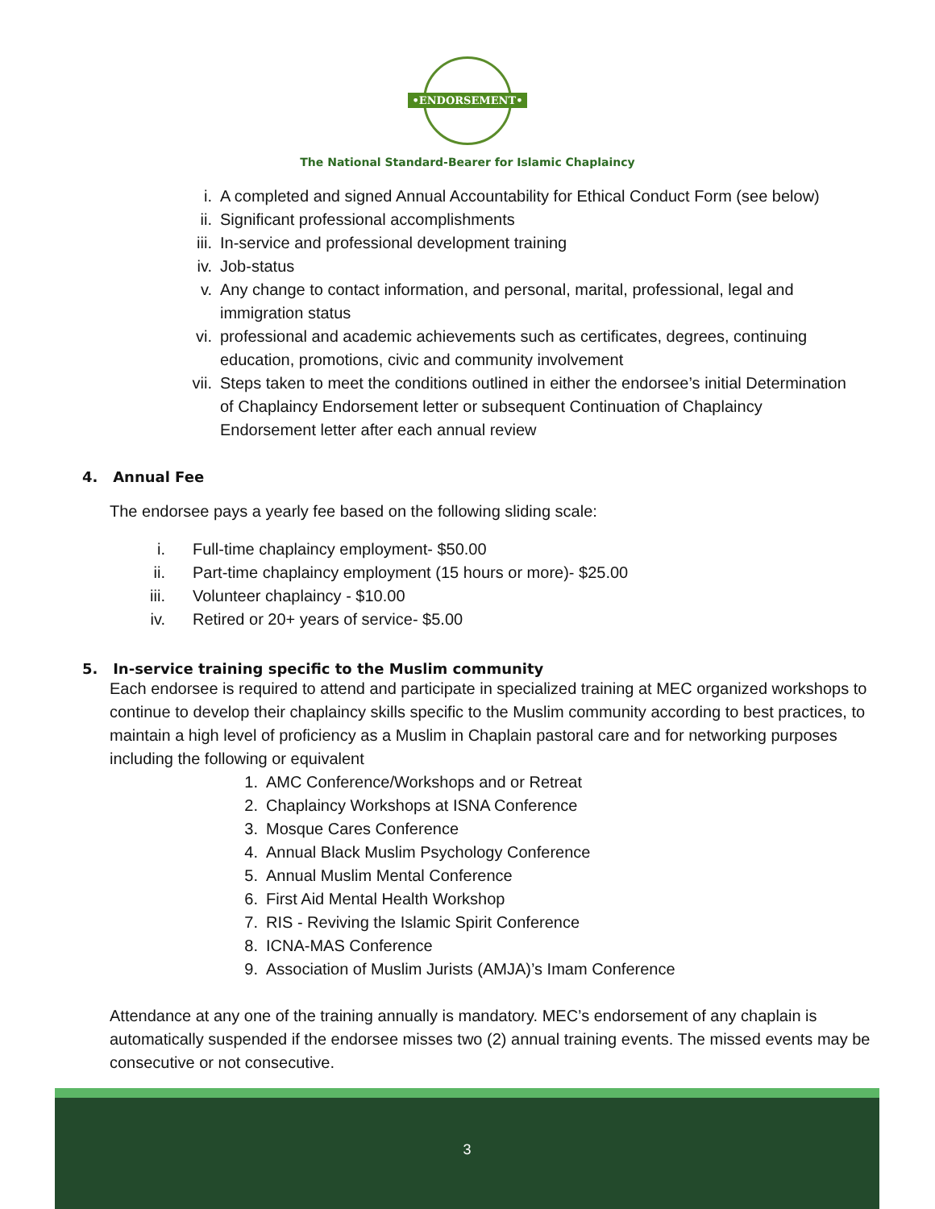•ENDORSEMENT•
The National Standard-Bearer for Islamic Chaplaincy
i. A completed and signed Annual Accountability for Ethical Conduct Form (see below)
ii. Significant professional accomplishments
iii. In-service and professional development training
iv. Job-status
v. Any change to contact information, and personal, marital, professional, legal and immigration status
vi. professional and academic achievements such as certificates, degrees, continuing education, promotions, civic and community involvement
vii. Steps taken to meet the conditions outlined in either the endorsee’s initial Determination of Chaplaincy Endorsement letter or subsequent Continuation of Chaplaincy Endorsement letter after each annual review
4. Annual Fee
The endorsee pays a yearly fee based on the following sliding scale:
i. Full-time chaplaincy employment- $50.00
ii. Part-time chaplaincy employment (15 hours or more)- $25.00
iii. Volunteer chaplaincy - $10.00
iv. Retired or 20+ years of service- $5.00
5. In-service training specific to the Muslim community
Each endorsee is required to attend and participate in specialized training at MEC organized workshops to continue to develop their chaplaincy skills specific to the Muslim community according to best practices, to maintain a high level of proficiency as a Muslim in Chaplain pastoral care and for networking purposes including the following or equivalent
1. AMC Conference/Workshops and or Retreat
2. Chaplaincy Workshops at ISNA Conference
3. Mosque Cares Conference
4. Annual Black Muslim Psychology Conference
5. Annual Muslim Mental Conference
6. First Aid Mental Health Workshop
7. RIS - Reviving the Islamic Spirit Conference
8. ICNA-MAS Conference
9. Association of Muslim Jurists (AMJA)’s Imam Conference
Attendance at any one of the training annually is mandatory. MEC’s endorsement of any chaplain is automatically suspended if the endorsee misses two (2) annual training events. The missed events may be consecutive or not consecutive.
3